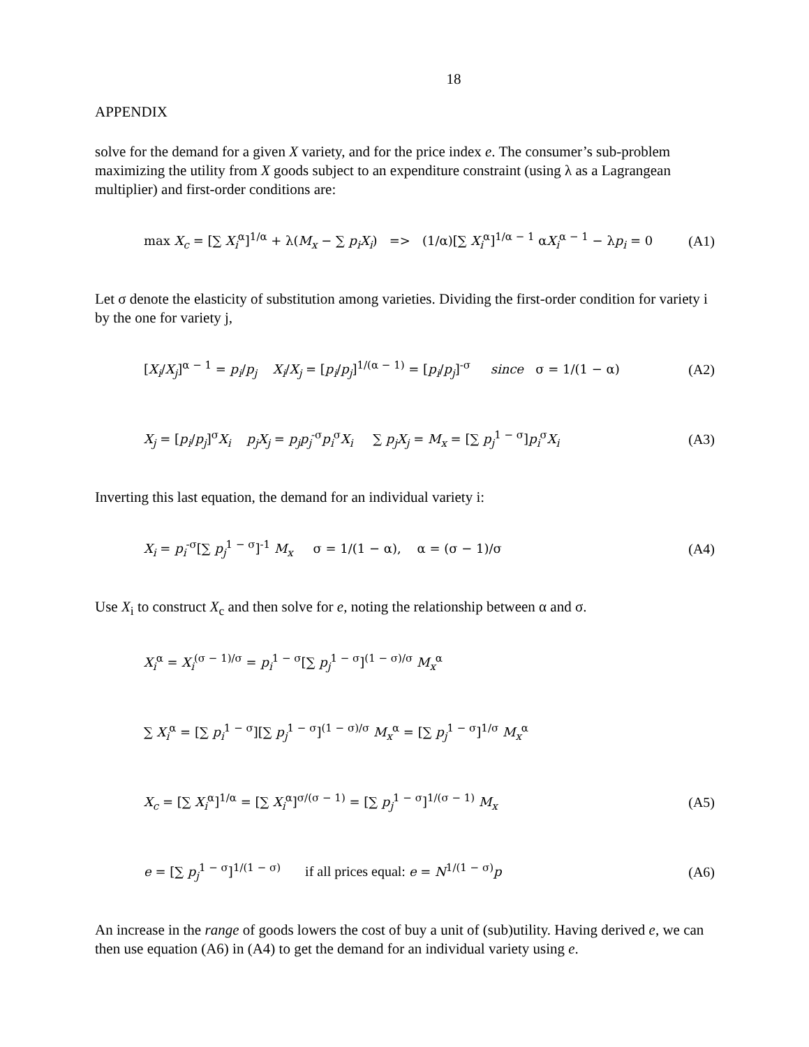18
APPENDIX
solve for the demand for a given X variety, and for the price index e. The consumer’s sub-problem maximizing the utility from X goods subject to an expenditure constraint (using λ as a Lagrangean multiplier) and first-order conditions are:
max X<sub>c</sub> = [∑ X<sub>i</sub><sup>α</sup>]<sup>1/α</sup> + λ(M<sub>x</sub> − ∑ p<sub>i</sub>X<sub>i</sub>) => (1/α)[∑ X<sub>i</sub><sup>α</sup>]<sup>1/α − 1</sup> αX<sub>i</sub><sup>α − 1</sup> − λp<sub>i</sub> = 0 (A1)
Let σ denote the elasticity of substitution among varieties. Dividing the first-order condition for variety i by the one for variety j,
[X<sub>i</sub>/X<sub>j</sub>]<sup>α − 1</sup> = p<sub>i</sub>/p<sub>j</sub> X<sub>i</sub>/X<sub>j</sub> = [p<sub>i</sub>/p<sub>j</sub>]<sup>1/(α − 1)</sup> = [p<sub>i</sub>/p<sub>j</sub>]<sup>-σ</sup> since σ = 1/(1 − α) (A2)
X<sub>j</sub> = [p<sub>i</sub>/p<sub>j</sub>]<sup>σ</sup>X<sub>i</sub> p<sub>j</sub>X<sub>j</sub> = p<sub>j</sub>p<sub>j</sub><sup>-σ</sup>p<sub>i</sub><sup>σ</sup>X<sub>i</sub> ∑ p<sub>j</sub>X<sub>j</sub> = M<sub>x</sub> = [∑ p<sub>j</sub><sup>1 − σ</sup>]p<sub>i</sub><sup>σ</sup>X<sub>i</sub> (A3)
Inverting this last equation, the demand for an individual variety i:
X<sub>i</sub> = p<sub>i</sub><sup>-σ</sup>[∑ p<sub>j</sub><sup>1 − σ</sup>]<sup>-1</sup> M<sub>x</sub> σ = 1/(1 − α), α = (σ − 1)/σ (A4)
Use X<sub>i</sub> to construct X<sub>c</sub> and then solve for e, noting the relationship between α and σ.
X<sub>i</sub><sup>α</sup> = X<sub>i</sub><sup>(σ − 1)/σ</sup> = p<sub>i</sub><sup>1 − σ</sup>[∑ p<sub>j</sub><sup>1 − σ</sup>]<sup>(1 − σ)/σ</sup> M<sub>x</sub><sup>α</sup>
∑ X<sub>i</sub><sup>α</sup> = [∑ p<sub>i</sub><sup>1 − σ</sup>][∑ p<sub>j</sub><sup>1 − σ</sup>]<sup>(1 − σ)/σ</sup> M<sub>x</sub><sup>α</sup> = [∑ p<sub>j</sub><sup>1 − σ</sup>]<sup>1/σ</sup> M<sub>x</sub><sup>α</sup>
X<sub>c</sub> = [∑ X<sub>i</sub><sup>α</sup>]<sup>1/α</sup> = [∑ X<sub>i</sub><sup>α</sup>]<sup>σ/(σ − 1)</sup> = [∑ p<sub>j</sub><sup>1 − σ</sup>]<sup>1/(σ − 1)</sup> M<sub>x</sub> (A5)
e = [∑ p<sub>j</sub><sup>1 − σ</sup>]<sup>1/(1 − σ)</sup> if all prices equal: e = N<sup>1/(1 − σ)</sup>p (A6)
An increase in the range of goods lowers the cost of buy a unit of (sub)utility. Having derived e, we can then use equation (A6) in (A4) to get the demand for an individual variety using e.